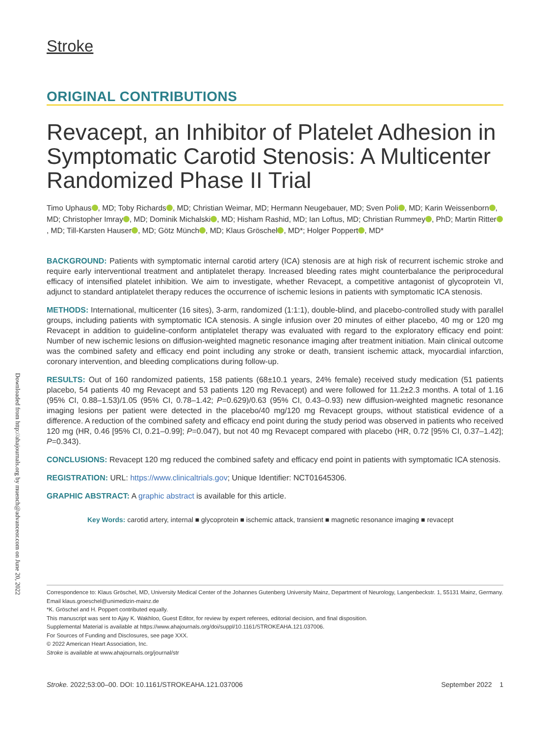Downloaded from http://ahajournals.org by muench@advanceor.com on June 20, 2022
Stroke
ORIGINAL CONTRIBUTIONS
Revacept, an Inhibitor of Platelet Adhesion in Symptomatic Carotid Stenosis: A Multicenter Randomized Phase II Trial
Timo Uphaus , MD; Toby Richards , MD; Christian Weimar, MD; Hermann Neugebauer, MD; Sven Poli , MD; Karin Weissenborn , MD; Christopher Imray , MD; Dominik Michalski , MD; Hisham Rashid, MD; Ian Loftus, MD; Christian Rummey , PhD; Martin Ritter , MD; Till-Karsten Hauser , MD; Götz Münch , MD; Klaus Gröschel , MD*; Holger Poppert , MD*
BACKGROUND: Patients with symptomatic internal carotid artery (ICA) stenosis are at high risk of recurrent ischemic stroke and require early interventional treatment and antiplatelet therapy. Increased bleeding rates might counterbalance the periprocedural efficacy of intensified platelet inhibition. We aim to investigate, whether Revacept, a competitive antagonist of glycoprotein VI, adjunct to standard antiplatelet therapy reduces the occurrence of ischemic lesions in patients with symptomatic ICA stenosis.
METHODS: International, multicenter (16 sites), 3-arm, randomized (1:1:1), double-blind, and placebo-controlled study with parallel groups, including patients with symptomatic ICA stenosis. A single infusion over 20 minutes of either placebo, 40 mg or 120 mg Revacept in addition to guideline-conform antiplatelet therapy was evaluated with regard to the exploratory efficacy end point: Number of new ischemic lesions on diffusion-weighted magnetic resonance imaging after treatment initiation. Main clinical outcome was the combined safety and efficacy end point including any stroke or death, transient ischemic attack, myocardial infarction, coronary intervention, and bleeding complications during follow-up.
RESULTS: Out of 160 randomized patients, 158 patients (68±10.1 years, 24% female) received study medication (51 patients placebo, 54 patients 40 mg Revacept and 53 patients 120 mg Revacept) and were followed for 11.2±2.3 months. A total of 1.16 (95% CI, 0.88–1.53)/1.05 (95% CI, 0.78–1.42; P=0.629)/0.63 (95% CI, 0.43–0.93) new diffusion-weighted magnetic resonance imaging lesions per patient were detected in the placebo/40 mg/120 mg Revacept groups, without statistical evidence of a difference. A reduction of the combined safety and efficacy end point during the study period was observed in patients who received 120 mg (HR, 0.46 [95% CI, 0.21–0.99]; P=0.047), but not 40 mg Revacept compared with placebo (HR, 0.72 [95% CI, 0.37–1.42]; P=0.343).
CONCLUSIONS: Revacept 120 mg reduced the combined safety and efficacy end point in patients with symptomatic ICA stenosis.
REGISTRATION: URL: https://www.clinicaltrials.gov; Unique Identifier: NCT01645306.
GRAPHIC ABSTRACT: A graphic abstract is available for this article.
Key Words: carotid artery, internal ■ glycoprotein ■ ischemic attack, transient ■ magnetic resonance imaging ■ revacept
Correspondence to: Klaus Gröschel, MD, University Medical Center of the Johannes Gutenberg University Mainz, Department of Neurology, Langenbeckstr. 1, 55131 Mainz, Germany. Email klaus.groeschel@unimedizin-mainz.de
*K. Gröschel and H. Poppert contributed equally.
This manuscript was sent to Ajay K. Wakhloo, Guest Editor, for review by expert referees, editorial decision, and final disposition.
Supplemental Material is available at https://www.ahajournals.org/doi/suppl/10.1161/STROKEAHA.121.037006.
For Sources of Funding and Disclosures, see page XXX.
© 2022 American Heart Association, Inc.
Stroke is available at www.ahajournals.org/journal/str
Stroke. 2022;53:00–00. DOI: 10.1161/STROKEAHA.121.037006 September 2022 1